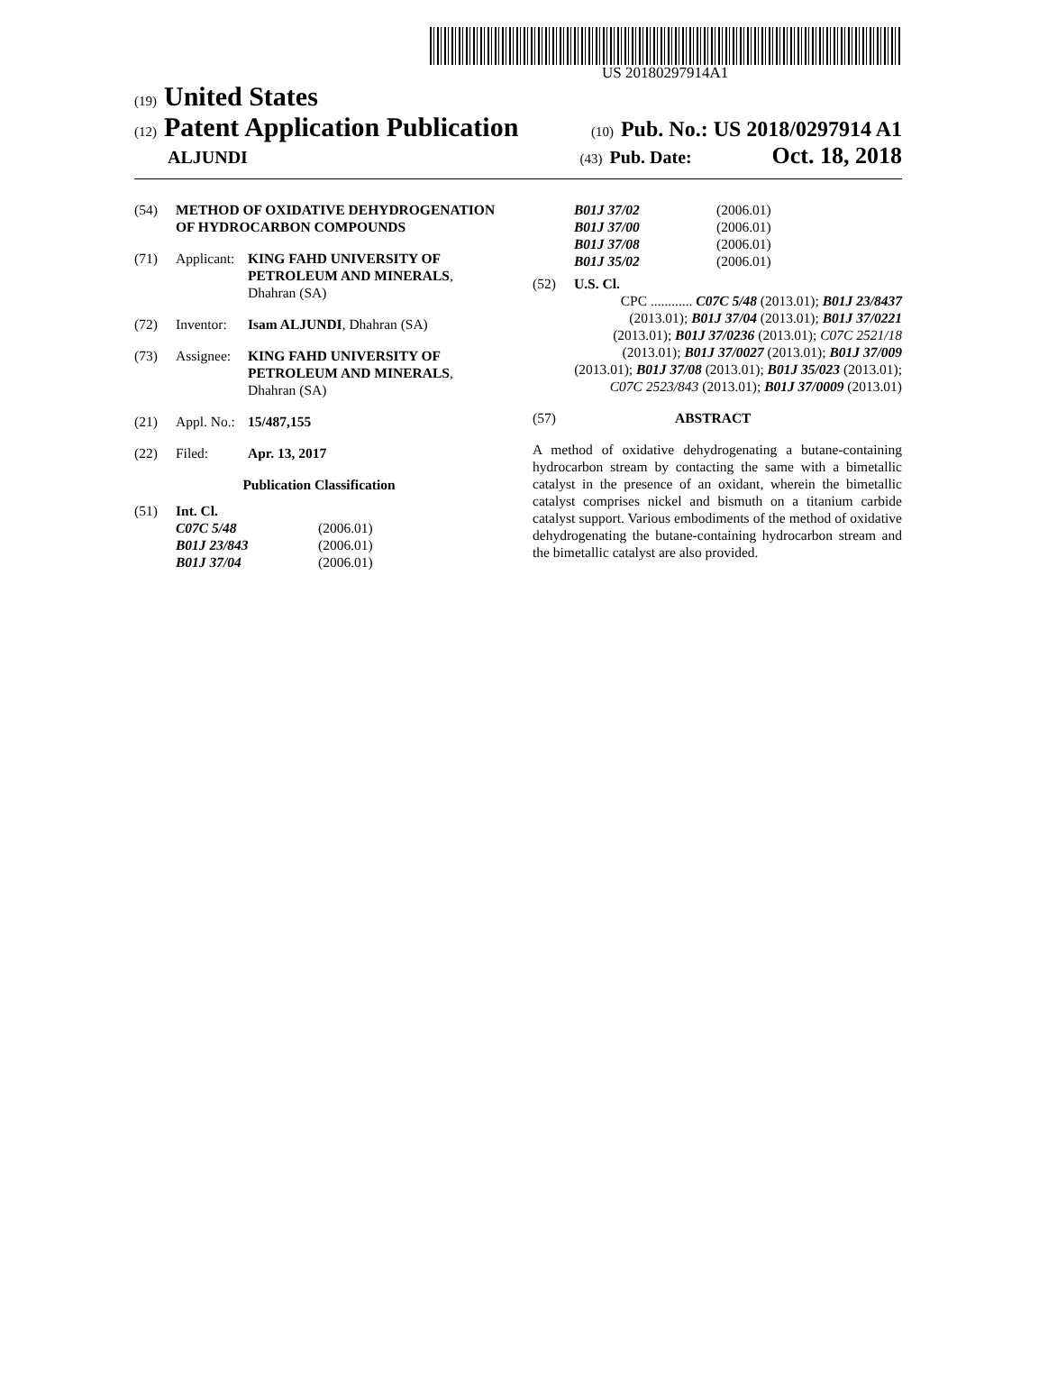US 20180297914A1
(19) United States
(12) Patent Application Publication (10) Pub. No.: US 2018/0297914 A1
ALJUNDI (43) Pub. Date: Oct. 18, 2018
(54) METHOD OF OXIDATIVE DEHYDROGENATION OF HYDROCARBON COMPOUNDS
(71) Applicant: KING FAHD UNIVERSITY OF PETROLEUM AND MINERALS, Dhahran (SA)
(72) Inventor: Isam ALJUNDI, Dhahran (SA)
(73) Assignee: KING FAHD UNIVERSITY OF PETROLEUM AND MINERALS, Dhahran (SA)
(21) Appl. No.: 15/487,155
(22) Filed: Apr. 13, 2017
Publication Classification
(51) Int. Cl.
| C07C 5/48 | (2006.01) |
| B01J 23/843 | (2006.01) |
| B01J 37/04 | (2006.01) |
| B01J 37/02 | (2006.01) |
| B01J 37/00 | (2006.01) |
| B01J 37/08 | (2006.01) |
| B01J 35/02 | (2006.01) |
(52) U.S. Cl.
CPC ............ C07C 5/48 (2013.01); B01J 23/8437 (2013.01); B01J 37/04 (2013.01); B01J 37/0221 (2013.01); B01J 37/0236 (2013.01); C07C 2521/18 (2013.01); B01J 37/0027 (2013.01); B01J 37/009 (2013.01); B01J 37/08 (2013.01); B01J 35/023 (2013.01); C07C 2523/843 (2013.01); B01J 37/0009 (2013.01)
(57) ABSTRACT
A method of oxidative dehydrogenating a butane-containing hydrocarbon stream by contacting the same with a bimetallic catalyst in the presence of an oxidant, wherein the bimetallic catalyst comprises nickel and bismuth on a titanium carbide catalyst support. Various embodiments of the method of oxidative dehydrogenating the butane-containing hydrocarbon stream and the bimetallic catalyst are also provided.